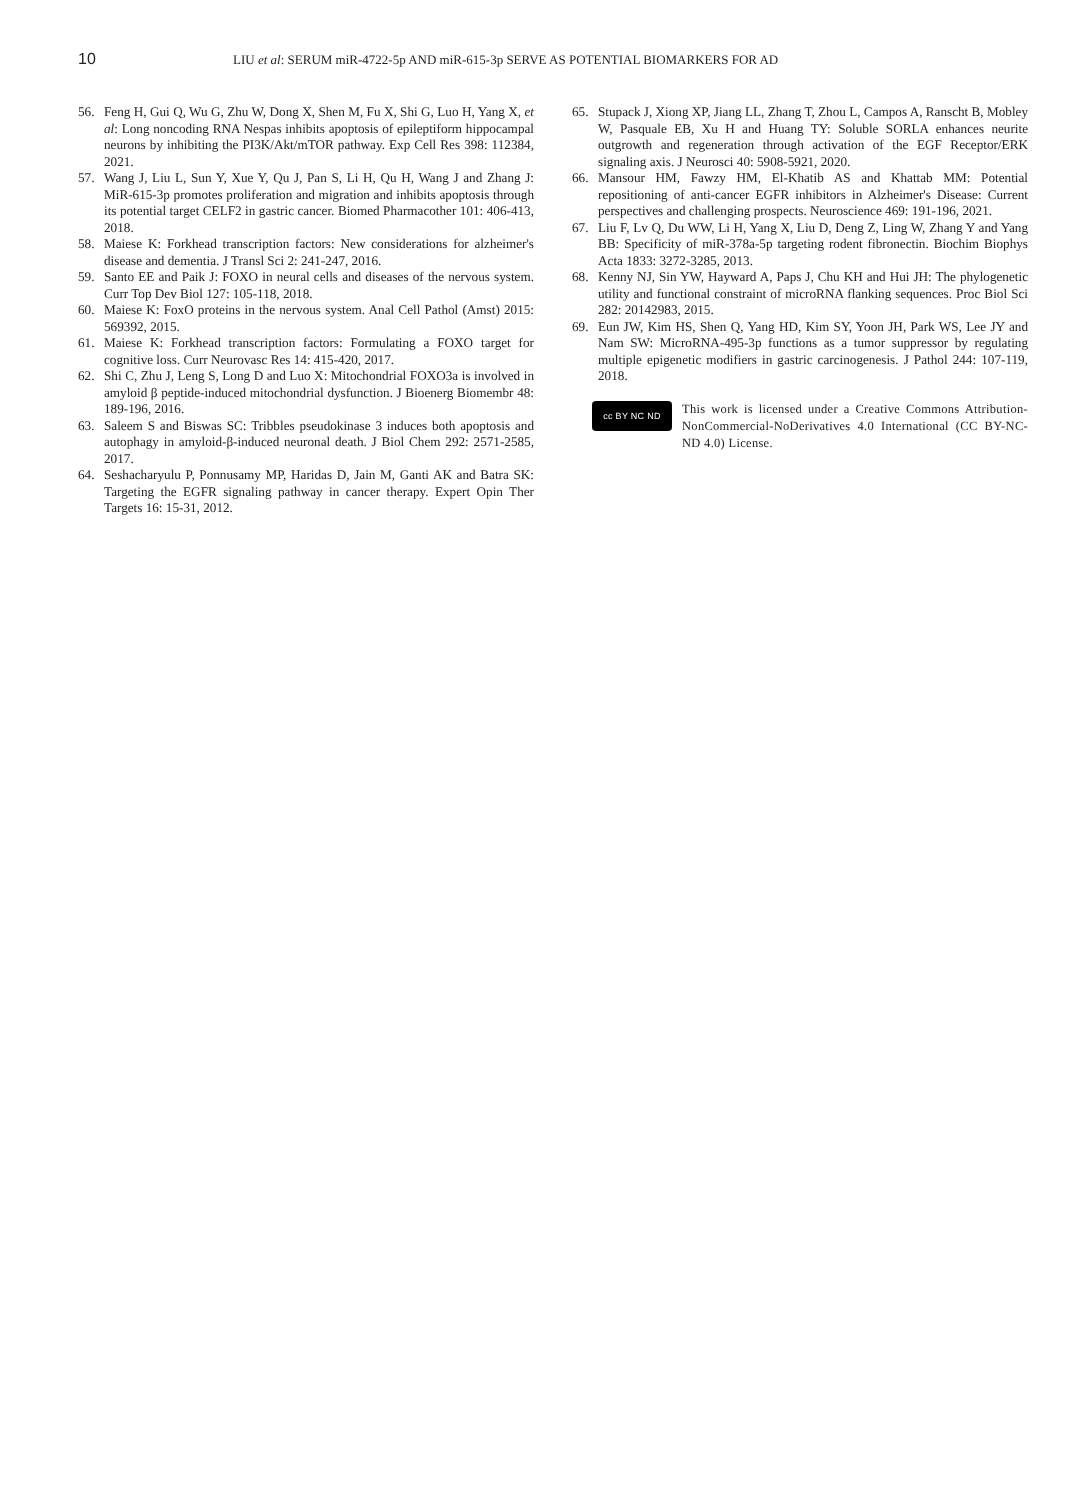10
LIU et al: SERUM miR-4722-5p AND miR-615-3p SERVE AS POTENTIAL BIOMARKERS FOR AD
56. Feng H, Gui Q, Wu G, Zhu W, Dong X, Shen M, Fu X, Shi G, Luo H, Yang X, et al: Long noncoding RNA Nespas inhibits apoptosis of epileptiform hippocampal neurons by inhibiting the PI3K/Akt/mTOR pathway. Exp Cell Res 398: 112384, 2021.
57. Wang J, Liu L, Sun Y, Xue Y, Qu J, Pan S, Li H, Qu H, Wang J and Zhang J: MiR-615-3p promotes proliferation and migration and inhibits apoptosis through its potential target CELF2 in gastric cancer. Biomed Pharmacother 101: 406-413, 2018.
58. Maiese K: Forkhead transcription factors: New considerations for alzheimer's disease and dementia. J Transl Sci 2: 241-247, 2016.
59. Santo EE and Paik J: FOXO in neural cells and diseases of the nervous system. Curr Top Dev Biol 127: 105-118, 2018.
60. Maiese K: FoxO proteins in the nervous system. Anal Cell Pathol (Amst) 2015: 569392, 2015.
61. Maiese K: Forkhead transcription factors: Formulating a FOXO target for cognitive loss. Curr Neurovasc Res 14: 415-420, 2017.
62. Shi C, Zhu J, Leng S, Long D and Luo X: Mitochondrial FOXO3a is involved in amyloid β peptide-induced mitochondrial dysfunction. J Bioenerg Biomembr 48: 189-196, 2016.
63. Saleem S and Biswas SC: Tribbles pseudokinase 3 induces both apoptosis and autophagy in amyloid-β-induced neuronal death. J Biol Chem 292: 2571-2585, 2017.
64. Seshacharyulu P, Ponnusamy MP, Haridas D, Jain M, Ganti AK and Batra SK: Targeting the EGFR signaling pathway in cancer therapy. Expert Opin Ther Targets 16: 15-31, 2012.
65. Stupack J, Xiong XP, Jiang LL, Zhang T, Zhou L, Campos A, Ranscht B, Mobley W, Pasquale EB, Xu H and Huang TY: Soluble SORLA enhances neurite outgrowth and regeneration through activation of the EGF Receptor/ERK signaling axis. J Neurosci 40: 5908-5921, 2020.
66. Mansour HM, Fawzy HM, El-Khatib AS and Khattab MM: Potential repositioning of anti-cancer EGFR inhibitors in Alzheimer's Disease: Current perspectives and challenging prospects. Neuroscience 469: 191-196, 2021.
67. Liu F, Lv Q, Du WW, Li H, Yang X, Liu D, Deng Z, Ling W, Zhang Y and Yang BB: Specificity of miR-378a-5p targeting rodent fibronectin. Biochim Biophys Acta 1833: 3272-3285, 2013.
68. Kenny NJ, Sin YW, Hayward A, Paps J, Chu KH and Hui JH: The phylogenetic utility and functional constraint of microRNA flanking sequences. Proc Biol Sci 282: 20142983, 2015.
69. Eun JW, Kim HS, Shen Q, Yang HD, Kim SY, Yoon JH, Park WS, Lee JY and Nam SW: MicroRNA-495-3p functions as a tumor suppressor by regulating multiple epigenetic modifiers in gastric carcinogenesis. J Pathol 244: 107-119, 2018.
cc BY NC ND
This work is licensed under a Creative Commons Attribution-NonCommercial-NoDerivatives 4.0 International (CC BY-NC-ND 4.0) License.